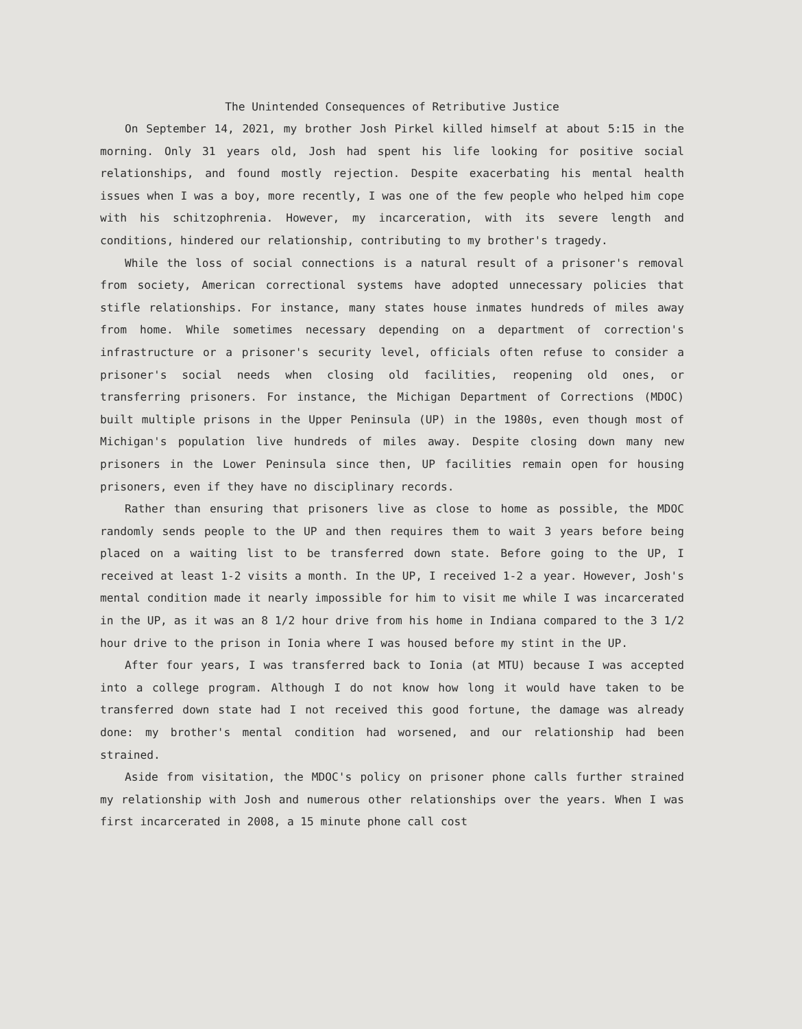The Unintended Consequences of Retributive Justice
On September 14, 2021, my brother Josh Pirkel killed himself at about 5:15 in the morning. Only 31 years old, Josh had spent his life looking for positive social relationships, and found mostly rejection. Despite exacerbating his mental health issues when I was a boy, more recently, I was one of the few people who helped him cope with his schitzophrenia. However, my incarceration, with its severe length and conditions, hindered our relationship, contributing to my brother's tragedy.
While the loss of social connections is a natural result of a prisoner's removal from society, American correctional systems have adopted unnecessary policies that stifle relationships. For instance, many states house inmates hundreds of miles away from home. While sometimes necessary depending on a department of correction's infrastructure or a prisoner's security level, officials often refuse to consider a prisoner's social needs when closing old facilities, reopening old ones, or transferring prisoners. For instance, the Michigan Department of Corrections (MDOC) built multiple prisons in the Upper Peninsula (UP) in the 1980s, even though most of Michigan's population live hundreds of miles away. Despite closing down many new prisoners in the Lower Peninsula since then, UP facilities remain open for housing prisoners, even if they have no disciplinary records.
Rather than ensuring that prisoners live as close to home as possible, the MDOC randomly sends people to the UP and then requires them to wait 3 years before being placed on a waiting list to be transferred down state. Before going to the UP, I received at least 1-2 visits a month. In the UP, I received 1-2 a year. However, Josh's mental condition made it nearly impossible for him to visit me while I was incarcerated in the UP, as it was an 8 1/2 hour drive from his home in Indiana compared to the 3 1/2 hour drive to the prison in Ionia where I was housed before my stint in the UP.
After four years, I was transferred back to Ionia (at MTU) because I was accepted into a college program. Although I do not know how long it would have taken to be transferred down state had I not received this good fortune, the damage was already done: my brother's mental condition had worsened, and our relationship had been strained.
Aside from visitation, the MDOC's policy on prisoner phone calls further strained my relationship with Josh and numerous other relationships over the years. When I was first incarcerated in 2008, a 15 minute phone call cost